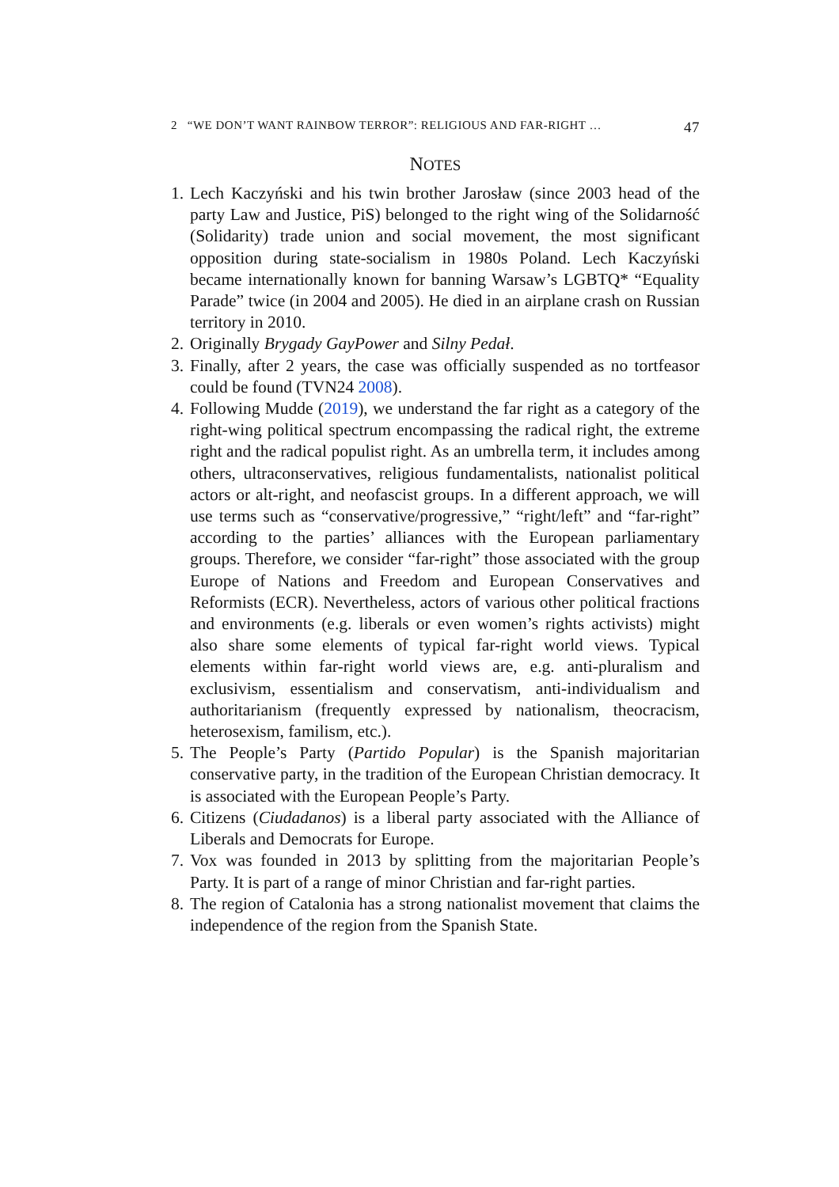2 “WE DON’T WANT RAINBOW TERROR”: RELIGIOUS AND FAR-RIGHT … 47
NOTES
1. Lech Kaczyński and his twin brother Jarosław (since 2003 head of the party Law and Justice, PiS) belonged to the right wing of the Solidarność (Solidarity) trade union and social movement, the most significant opposition during state-socialism in 1980s Poland. Lech Kaczyński became internationally known for banning Warsaw’s LGBTQ* “Equality Parade” twice (in 2004 and 2005). He died in an airplane crash on Russian territory in 2010.
2. Originally Brygady GayPower and Silny Pedał.
3. Finally, after 2 years, the case was officially suspended as no tortfeasor could be found (TVN24 2008).
4. Following Mudde (2019), we understand the far right as a category of the right-wing political spectrum encompassing the radical right, the extreme right and the radical populist right. As an umbrella term, it includes among others, ultraconservatives, religious fundamentalists, nationalist political actors or alt-right, and neofascist groups. In a different approach, we will use terms such as “conservative/progressive,” “right/left” and “far-right” according to the parties’ alliances with the European parliamentary groups. Therefore, we consider “far-right” those associated with the group Europe of Nations and Freedom and European Conservatives and Reformists (ECR). Nevertheless, actors of various other political fractions and environments (e.g. liberals or even women’s rights activists) might also share some elements of typical far-right world views. Typical elements within far-right world views are, e.g. anti-pluralism and exclusivism, essentialism and conservatism, anti-individualism and authoritarianism (frequently expressed by nationalism, theocracism, heterosexism, familism, etc.).
5. The People’s Party (Partido Popular) is the Spanish majoritarian conservative party, in the tradition of the European Christian democracy. It is associated with the European People’s Party.
6. Citizens (Ciudadanos) is a liberal party associated with the Alliance of Liberals and Democrats for Europe.
7. Vox was founded in 2013 by splitting from the majoritarian People’s Party. It is part of a range of minor Christian and far-right parties.
8. The region of Catalonia has a strong nationalist movement that claims the independence of the region from the Spanish State.